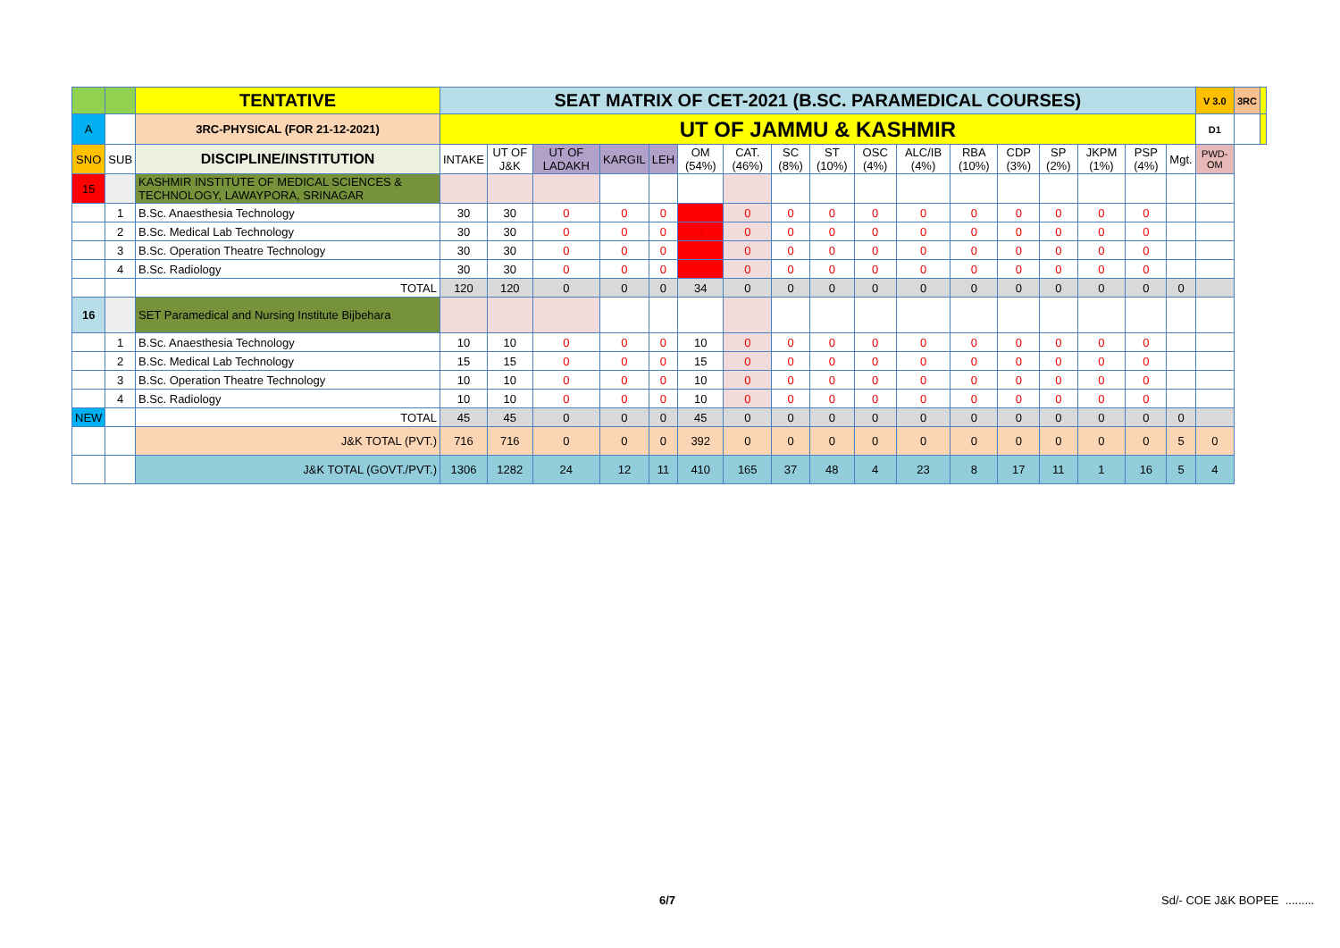| | | TENTATIVE | SEAT MATRIX OF CET-2021 (B.SC. PARAMEDICAL COURSES) | | | | | | | | | | | | | | | | | V 3.0 | 3RC | |
| A | | 3RC-PHYSICAL (FOR 21-12-2021) | UT OF JAMMU & KASHMIR | | | | | | | | | | | | | | | | | D1 | | |
| SNO | SUB | DISCIPLINE/INSTITUTION | INTAKE | UT OF J&K | UT OF LADAKH | KARGIL | LEH | OM (54%) | CAT. (46%) | SC (8%) | ST (10%) | OSC (4%) | ALC/IB (4%) | RBA (10%) | CDP (3%) | SP (2%) | JKPM (1%) | PSP (4%) | Mgt. | PWD-OM | | |
| 15 | | KASHMIR INSTITUTE OF MEDICAL SCIENCES & TECHNOLOGY, LAWAYPORA, SRINAGAR | | | | | | | | | | | | | | | | | | | | |
| | 1 | B.Sc. Anaesthesia Technology | 30 | 30 | 0 | 0 | 0 | 8 | 0 | 0 | 0 | 0 | 0 | 0 | 0 | 0 | 0 | 0 | | | | |
| | 2 | B.Sc. Medical Lab Technology | 30 | 30 | 0 | 0 | 0 | 9 | 0 | 0 | 0 | 0 | 0 | 0 | 0 | 0 | 0 | 0 | | | | |
| | 3 | B.Sc. Operation Theatre Technology | 30 | 30 | 0 | 0 | 0 | 12 | 0 | 0 | 0 | 0 | 0 | 0 | 0 | 0 | 0 | 0 | | | | |
| | 4 | B.Sc. Radiology | 30 | 30 | 0 | 0 | 0 | 5 | 0 | 0 | 0 | 0 | 0 | 0 | 0 | 0 | 0 | 0 | | | | |
| | | TOTAL | 120 | 120 | 0 | 0 | 0 | 34 | 0 | 0 | 0 | 0 | 0 | 0 | 0 | 0 | 0 | 0 | 0 | | | |
| 16 | | SET Paramedical and Nursing Institute Bijbehara | | | | | | | | | | | | | | | | | | | | |
| | 1 | B.Sc. Anaesthesia Technology | 10 | 10 | 0 | 0 | 0 | 10 | 0 | 0 | 0 | 0 | 0 | 0 | 0 | 0 | 0 | 0 | | | | |
| | 2 | B.Sc. Medical Lab Technology | 15 | 15 | 0 | 0 | 0 | 15 | 0 | 0 | 0 | 0 | 0 | 0 | 0 | 0 | 0 | 0 | | | | |
| | 3 | B.Sc. Operation Theatre Technology | 10 | 10 | 0 | 0 | 0 | 10 | 0 | 0 | 0 | 0 | 0 | 0 | 0 | 0 | 0 | 0 | | | | |
| | 4 | B.Sc. Radiology | 10 | 10 | 0 | 0 | 0 | 10 | 0 | 0 | 0 | 0 | 0 | 0 | 0 | 0 | 0 | 0 | | | | |
| NEW | | TOTAL | 45 | 45 | 0 | 0 | 0 | 45 | 0 | 0 | 0 | 0 | 0 | 0 | 0 | 0 | 0 | 0 | 0 | | | |
| | | J&K TOTAL (PVT.) | 716 | 716 | 0 | 0 | 0 | 392 | 0 | 0 | 0 | 0 | 0 | 0 | 0 | 0 | 0 | 0 | 5 | 0 | | |
| | | J&K TOTAL (GOVT./PVT.) | 1306 | 1282 | 24 | 12 | 11 | 410 | 165 | 37 | 48 | 4 | 23 | 8 | 17 | 11 | 1 | 16 | 5 | 4 | | |
6/7 Sd/- COE J&K BOPEE .........